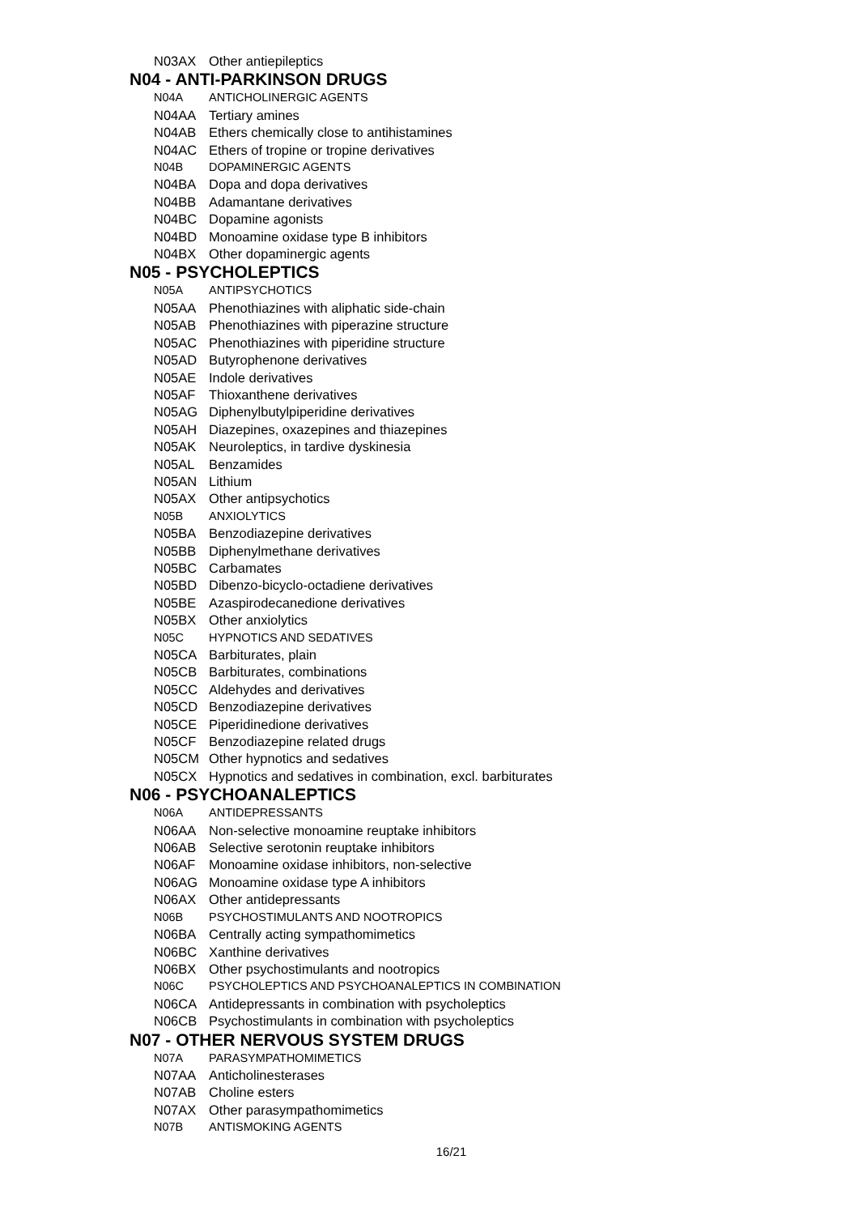| N03AX | Other antiepileptics |
N04 - ANTI-PARKINSON DRUGS
| N04A | ANTICHOLINERGIC AGENTS |
| N04AA | Tertiary amines |
| N04AB | Ethers chemically close to antihistamines |
| N04AC | Ethers of tropine or tropine derivatives |
| N04B | DOPAMINERGIC AGENTS |
| N04BA | Dopa and dopa derivatives |
| N04BB | Adamantane derivatives |
| N04BC | Dopamine agonists |
| N04BD | Monoamine oxidase type B inhibitors |
| N04BX | Other dopaminergic agents |
N05 - PSYCHOLEPTICS
| N05A | ANTIPSYCHOTICS |
| N05AA | Phenothiazines with aliphatic side-chain |
| N05AB | Phenothiazines with piperazine structure |
| N05AC | Phenothiazines with piperidine structure |
| N05AD | Butyrophenone derivatives |
| N05AE | Indole derivatives |
| N05AF | Thioxanthene derivatives |
| N05AG | Diphenylbutylpiperidine derivatives |
| N05AH | Diazepines, oxazepines and thiazepines |
| N05AK | Neuroleptics, in tardive dyskinesia |
| N05AL | Benzamides |
| N05AN | Lithium |
| N05AX | Other antipsychotics |
| N05B | ANXIOLYTICS |
| N05BA | Benzodiazepine derivatives |
| N05BB | Diphenylmethane derivatives |
| N05BC | Carbamates |
| N05BD | Dibenzo-bicyclo-octadiene derivatives |
| N05BE | Azaspirodecanedione derivatives |
| N05BX | Other anxiolytics |
| N05C | HYPNOTICS AND SEDATIVES |
| N05CA | Barbiturates, plain |
| N05CB | Barbiturates, combinations |
| N05CC | Aldehydes and derivatives |
| N05CD | Benzodiazepine derivatives |
| N05CE | Piperidinedione derivatives |
| N05CF | Benzodiazepine related drugs |
| N05CM | Other hypnotics and sedatives |
| N05CX | Hypnotics and sedatives in combination, excl. barbiturates |
N06 - PSYCHOANALEPTICS
| N06A | ANTIDEPRESSANTS |
| N06AA | Non-selective monoamine reuptake inhibitors |
| N06AB | Selective serotonin reuptake inhibitors |
| N06AF | Monoamine oxidase inhibitors, non-selective |
| N06AG | Monoamine oxidase type A inhibitors |
| N06AX | Other antidepressants |
| N06B | PSYCHOSTIMULANTS AND NOOTROPICS |
| N06BA | Centrally acting sympathomimetics |
| N06BC | Xanthine derivatives |
| N06BX | Other psychostimulants and nootropics |
| N06C | PSYCHOLEPTICS AND PSYCHOANALEPTICS IN COMBINATION |
| N06CA | Antidepressants in combination with psycholeptics |
| N06CB | Psychostimulants in combination with psycholeptics |
N07 - OTHER NERVOUS SYSTEM DRUGS
| N07A | PARASYMPATHOMIMETICS |
| N07AA | Anticholinesterases |
| N07AB | Choline esters |
| N07AX | Other parasympathomimetics |
| N07B | ANTISMOKING AGENTS |
16/21